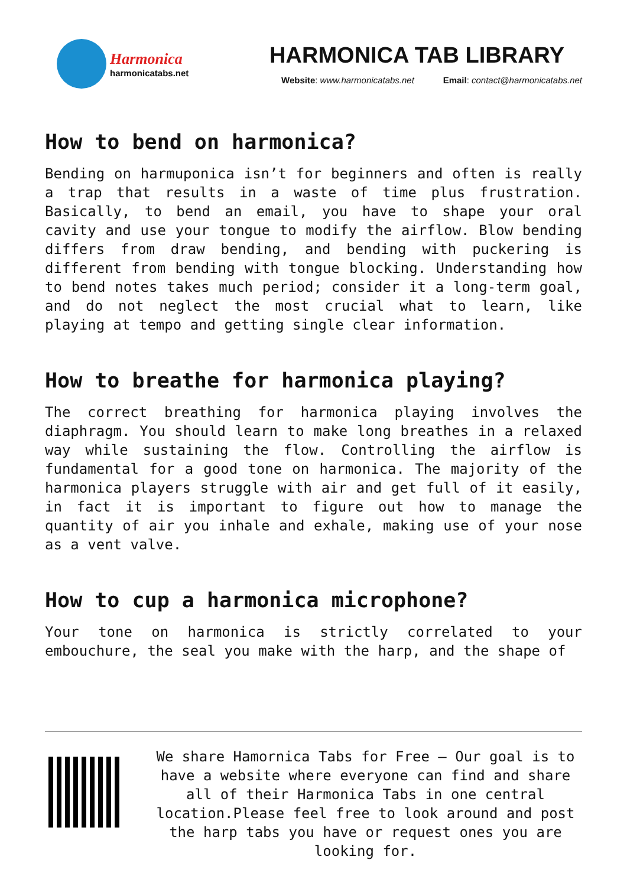Harmonica
harmonicatabs.net
HARMONICA TAB LIBRARY
Website: www.harmonicatabs.net Email: contact@harmonicatabs.net
How to bend on harmonica?
Bending on harmuponica isn’t for beginners and often is really a trap that results in a waste of time plus frustration. Basically, to bend an email, you have to shape your oral cavity and use your tongue to modify the airflow. Blow bending differs from draw bending, and bending with puckering is different from bending with tongue blocking. Understanding how to bend notes takes much period; consider it a long-term goal, and do not neglect the most crucial what to learn, like playing at tempo and getting single clear information.
How to breathe for harmonica playing?
The correct breathing for harmonica playing involves the diaphragm. You should learn to make long breathes in a relaxed way while sustaining the flow. Controlling the airflow is fundamental for a good tone on harmonica. The majority of the harmonica players struggle with air and get full of it easily, in fact it is important to figure out how to manage the quantity of air you inhale and exhale, making use of your nose as a vent valve.
How to cup a harmonica microphone?
Your tone on harmonica is strictly correlated to your embouchure, the seal you make with the harp, and the shape of
We share Hamornica Tabs for Free – Our goal is to have a website where everyone can find and share all of their Harmonica Tabs in one central location.Please feel free to look around and post the harp tabs you have or request ones you are looking for.